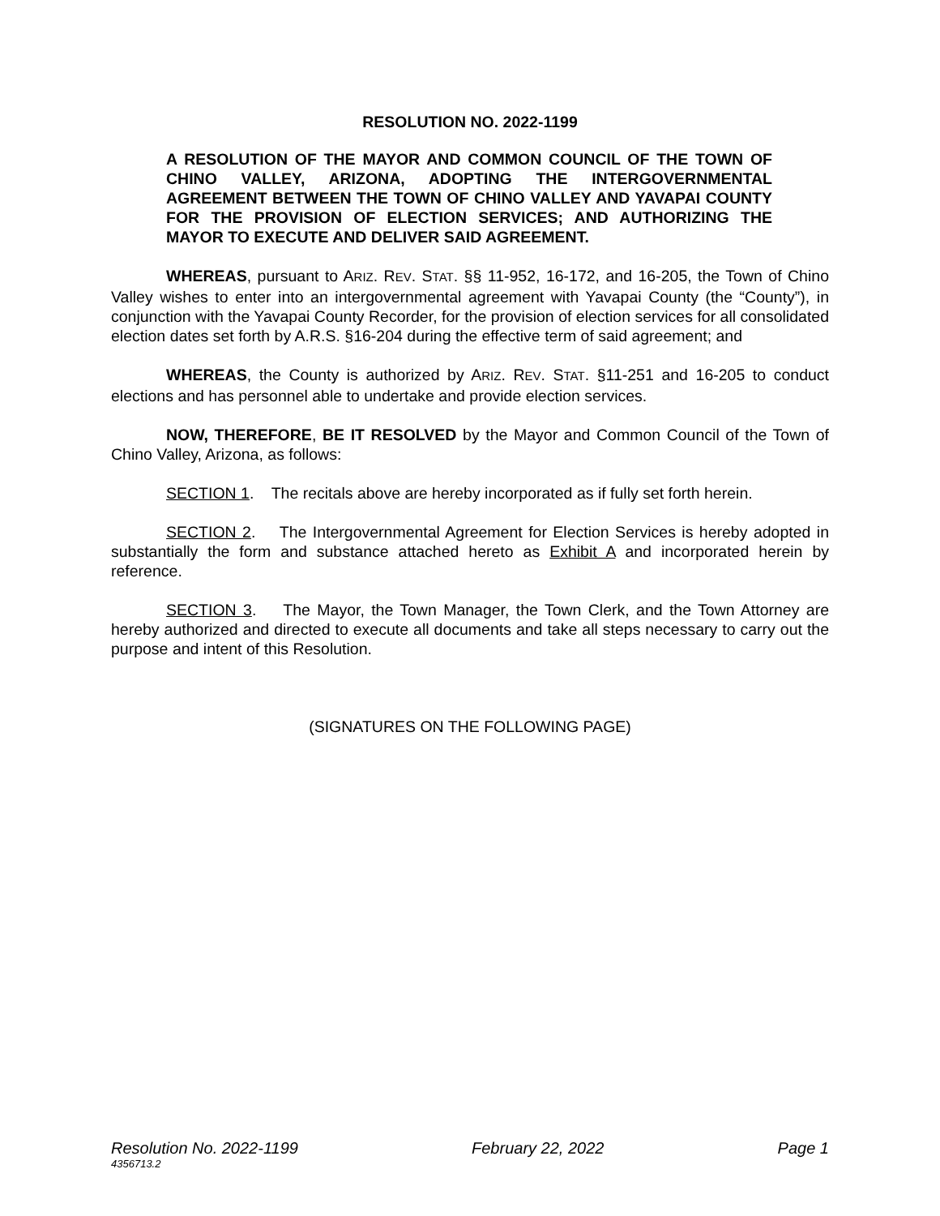RESOLUTION NO. 2022-1199
A RESOLUTION OF THE MAYOR AND COMMON COUNCIL OF THE TOWN OF CHINO VALLEY, ARIZONA, ADOPTING THE INTERGOVERNMENTAL AGREEMENT BETWEEN THE TOWN OF CHINO VALLEY AND YAVAPAI COUNTY FOR THE PROVISION OF ELECTION SERVICES; AND AUTHORIZING THE MAYOR TO EXECUTE AND DELIVER SAID AGREEMENT.
WHEREAS, pursuant to ARIZ. REV. STAT. §§ 11-952, 16-172, and 16-205, the Town of Chino Valley wishes to enter into an intergovernmental agreement with Yavapai County (the “County”), in conjunction with the Yavapai County Recorder, for the provision of election services for all consolidated election dates set forth by A.R.S. §16-204 during the effective term of said agreement; and
WHEREAS, the County is authorized by ARIZ. REV. STAT. §11-251 and 16-205 to conduct elections and has personnel able to undertake and provide election services.
NOW, THEREFORE, BE IT RESOLVED by the Mayor and Common Council of the Town of Chino Valley, Arizona, as follows:
SECTION 1. The recitals above are hereby incorporated as if fully set forth herein.
SECTION 2. The Intergovernmental Agreement for Election Services is hereby adopted in substantially the form and substance attached hereto as Exhibit A and incorporated herein by reference.
SECTION 3. The Mayor, the Town Manager, the Town Clerk, and the Town Attorney are hereby authorized and directed to execute all documents and take all steps necessary to carry out the purpose and intent of this Resolution.
(SIGNATURES ON THE FOLLOWING PAGE)
Resolution No. 2022-1199 February 22, 2022 Page 1
4356713.2